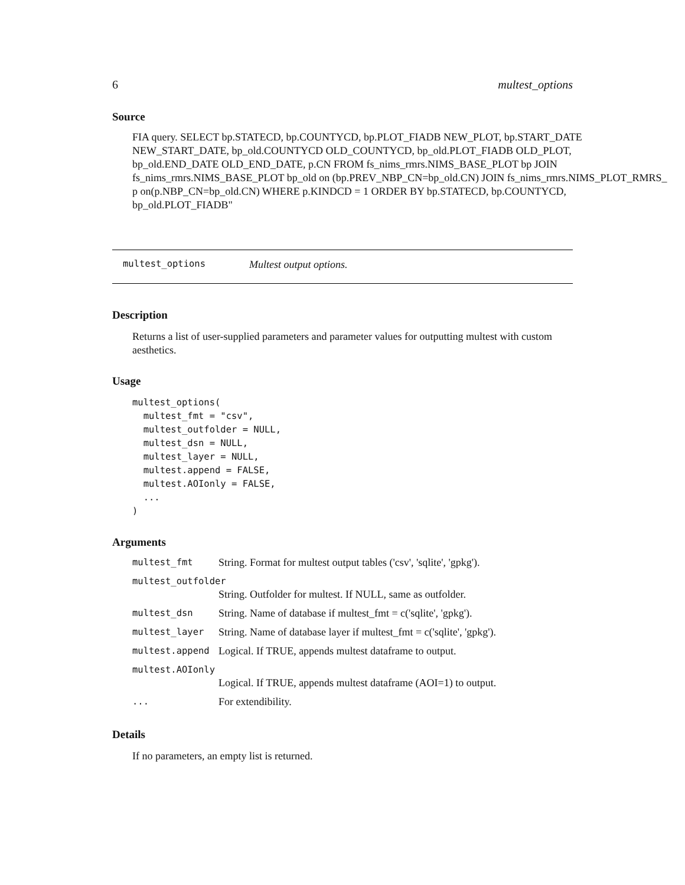6 multest_options
Source
FIA query. SELECT bp.STATECD, bp.COUNTYCD, bp.PLOT_FIADB NEW_PLOT, bp.START_DATE
NEW_START_DATE, bp_old.COUNTYCD OLD_COUNTYCD, bp_old.PLOT_FIADB OLD_PLOT,
bp_old.END_DATE OLD_END_DATE, p.CN FROM fs_nims_rmrs.NIMS_BASE_PLOT bp JOIN
fs_nims_rmrs.NIMS_BASE_PLOT bp_old on (bp.PREV_NBP_CN=bp_old.CN) JOIN fs_nims_rmrs.NIMS_PLOT_RMRS_
p on(p.NBP_CN=bp_old.CN) WHERE p.KINDCD = 1 ORDER BY bp.STATECD, bp.COUNTYCD,
bp_old.PLOT_FIADB"
multest_options Multest output options.
Description
Returns a list of user-supplied parameters and parameter values for outputting multest with custom aesthetics.
Usage
multest_options(
  multest_fmt = "csv",
  multest_outfolder = NULL,
  multest_dsn = NULL,
  multest_layer = NULL,
  multest.append = FALSE,
  multest.AOIonly = FALSE,
  ...
)
Arguments
| multest_fmt | String. Format for multest output tables ('csv', 'sqlite', 'gpkg'). |
| multest_outfolder | |
| | String. Outfolder for multest. If NULL, same as outfolder. |
| multest_dsn | String. Name of database if multest_fmt = c('sqlite', 'gpkg'). |
| multest_layer | String. Name of database layer if multest_fmt = c('sqlite', 'gpkg'). |
| multest.append | Logical. If TRUE, appends multest dataframe to output. |
| multest.AOIonly | |
| | Logical. If TRUE, appends multest dataframe (AOI=1) to output. |
| ... | For extendibility. |
Details
If no parameters, an empty list is returned.